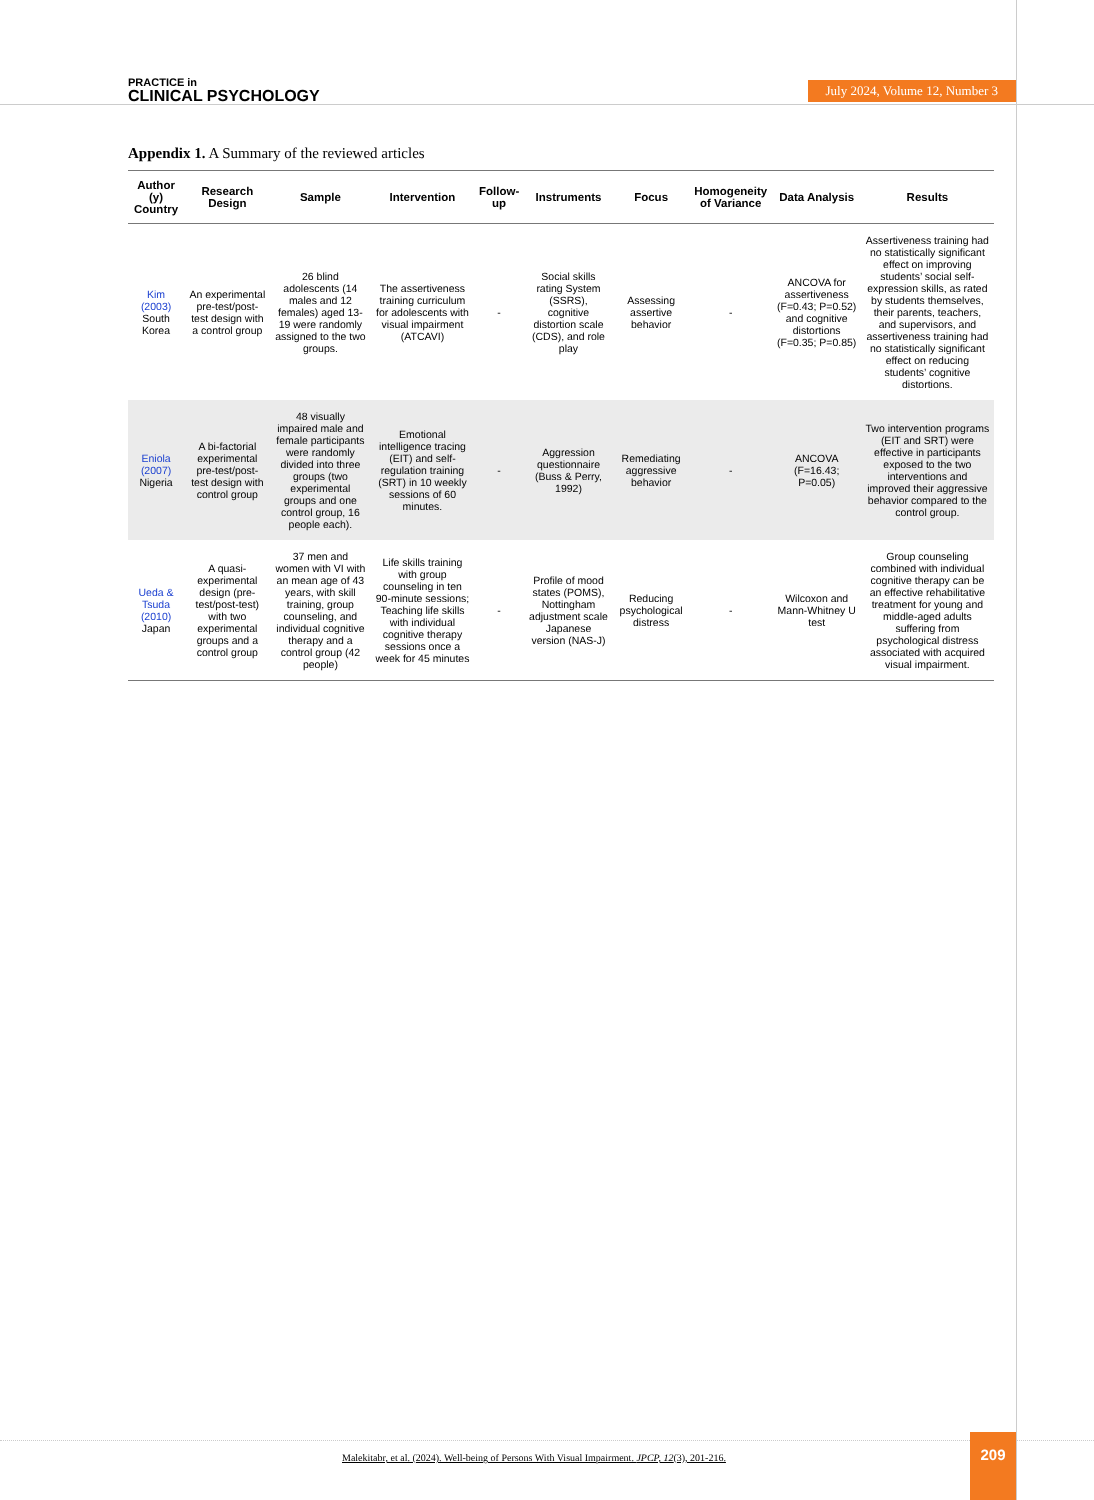PRACTICE in
CLINICAL PSYCHOLOGY
July 2024, Volume 12, Number 3
Appendix 1. A Summary of the reviewed articles
| Author (y) Country | Research Design | Sample | Intervention | Follow-up | Instruments | Focus | Homogeneity of Variance | Data Analysis | Results |
| --- | --- | --- | --- | --- | --- | --- | --- | --- | --- |
| Kim (2003) South Korea | An experimental pre-test/post-test design with a control group | 26 blind adolescents (14 males and 12 females) aged 13-19 were randomly assigned to the two groups. | The assertiveness training curriculum for adolescents with visual impairment (ATCAVI) | - | Social skills rating System (SSRS), cognitive distortion scale (CDS), and role play | Assessing assertive behavior | - | ANCOVA for assertiveness (F=0.43; P=0.52) and cognitive distortions (F=0.35; P=0.85) | Assertiveness training had no statistically significant effect on improving students’ social self-expression skills, as rated by students themselves, their parents, teachers, and supervisors, and assertiveness training had no statistically significant effect on reducing students’ cognitive distortions. |
| Eniola (2007) Nigeria | A bi-factorial experimental pre-test/post-test design with control group | 48 visually impaired male and female participants were randomly divided into three groups (two experimental groups and one control group, 16 people each). | Emotional intelligence tracing (EIT) and self-regulation training (SRT) in 10 weekly sessions of 60 minutes. | - | Aggression questionnaire (Buss & Perry, 1992) | Remediating aggressive behavior | - | ANCOVA (F=16.43; P=0.05) | Two intervention programs (EIT and SRT) were effective in participants exposed to the two interventions and improved their aggressive behavior compared to the control group. |
| Ueda & Tsuda (2010) Japan | A quasi-experimental design (pre-test/post-test) with two experimental groups and a control group | 37 men and women with VI with an mean age of 43 years, with skill training, group counseling, and individual cognitive therapy and a control group (42 people) | Life skills training with group counseling in ten 90-minute sessions; Teaching life skills with individual cognitive therapy sessions once a week for 45 minutes | - | Profile of mood states (POMS), Nottingham adjustment scale Japanese version (NAS-J) | Reducing psychological distress | - | Wilcoxon and Mann-Whitney U test | Group counseling combined with individual cognitive therapy can be an effective rehabilitative treatment for young and middle-aged adults suffering from psychological distress associated with acquired visual impairment. |
Malekitabr, et al. (2024). Well-being of Persons With Visual Impairment. JPCP, 12(3), 201-216.
209